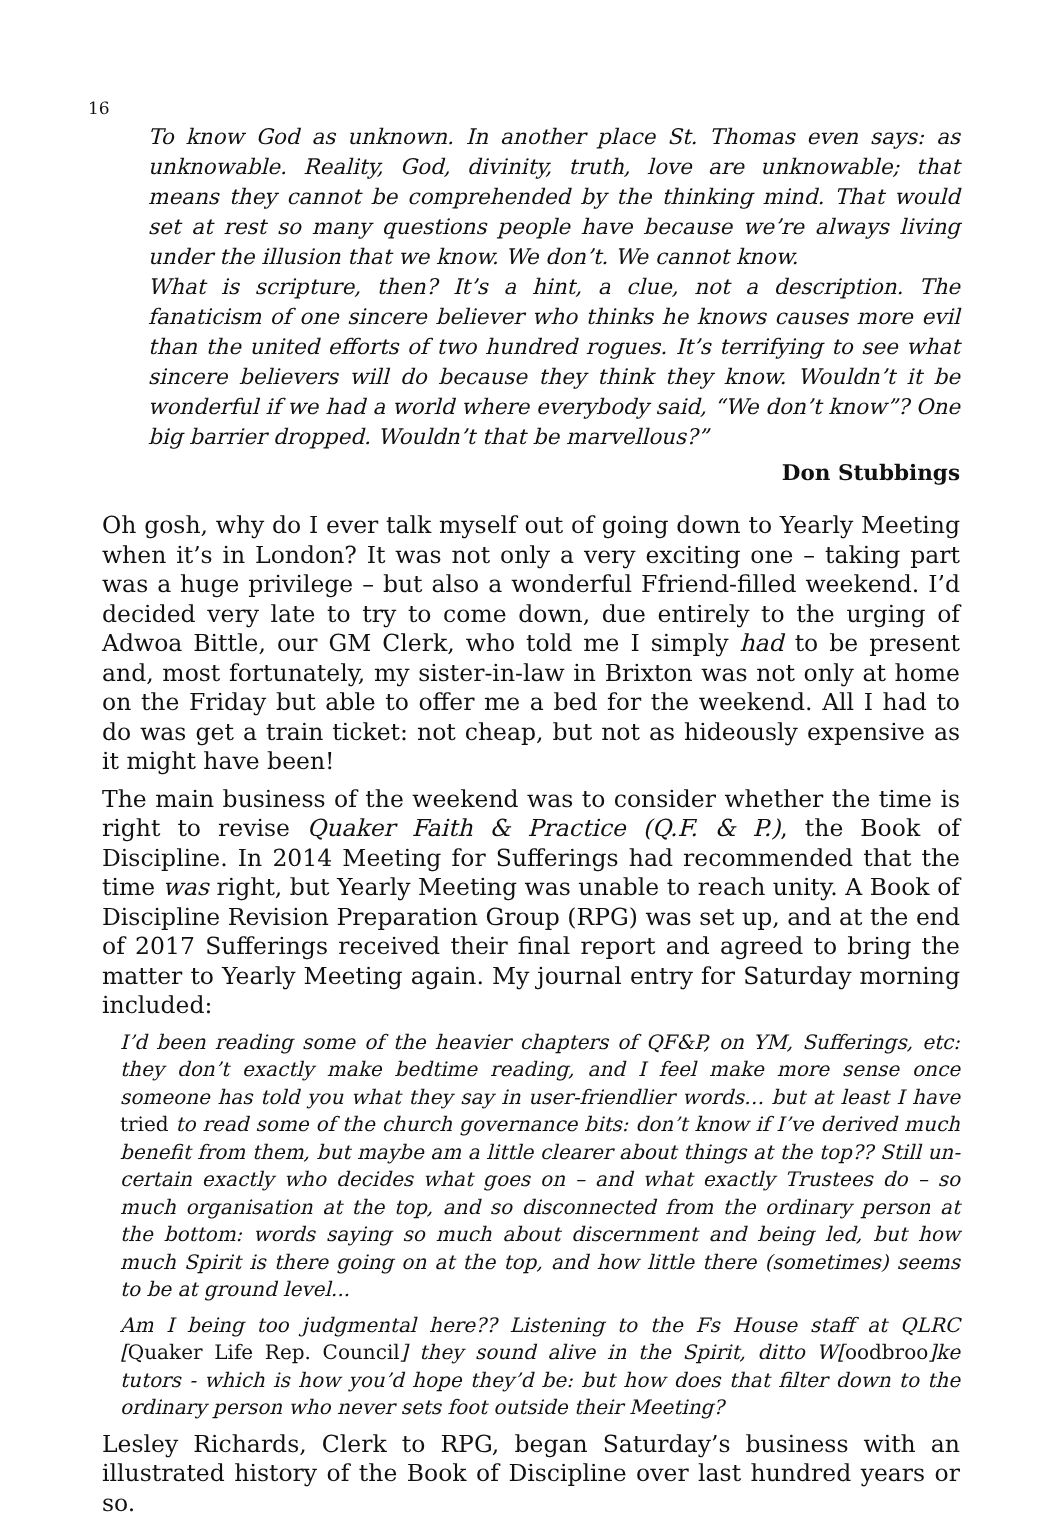16
To know God as unknown. In another place St. Thomas even says: as unknowable. Reality, God, divinity, truth, love are unknowable; that means they cannot be comprehended by the thinking mind. That would set at rest so many questions people have because we’re always living under the illusion that we know. We don’t. We cannot know.
What is scripture, then? It’s a hint, a clue, not a description. The fanaticism of one sincere believer who thinks he knows causes more evil than the united efforts of two hundred rogues. It’s terrifying to see what sincere believers will do because they think they know. Wouldn’t it be wonderful if we had a world where everybody said, “We don’t know”? One big barrier dropped. Wouldn’t that be marvellous?”
Don Stubbings
Oh gosh, why do I ever talk myself out of going down to Yearly Meeting when it’s in London? It was not only a very exciting one – taking part was a huge privilege – but also a wonderful Ffriend-filled weekend. I’d decided very late to try to come down, due entirely to the urging of Adwoa Bittle, our GM Clerk, who told me I simply had to be present and, most fortunately, my sister-in-law in Brixton was not only at home on the Friday but able to offer me a bed for the weekend. All I had to do was get a train ticket: not cheap, but not as hideously expensive as it might have been!
The main business of the weekend was to consider whether the time is right to revise Quaker Faith & Practice (Q.F. & P.), the Book of Discipline. In 2014 Meeting for Sufferings had recommended that the time was right, but Yearly Meeting was unable to reach unity. A Book of Discipline Revision Preparation Group (RPG) was set up, and at the end of 2017 Sufferings received their final report and agreed to bring the matter to Yearly Meeting again. My journal entry for Saturday morning included:
I’d been reading some of the heavier chapters of QF&P, on YM, Sufferings, etc: they don’t exactly make bedtime reading, and I feel make more sense once someone has told you what they say in user-friendlier words… but at least I have tried to read some of the church governance bits: don’t know if I’ve derived much benefit from them, but maybe am a little clearer about things at the top?? Still un-certain exactly who decides what goes on – and what exactly Trustees do – so much organisation at the top, and so disconnected from the ordinary person at the bottom: words saying so much about discernment and being led, but how much Spirit is there going on at the top, and how little there (sometimes) seems to be at ground level...
Am I being too judgmental here?? Listening to the Fs House staff at QLRC [Quaker Life Rep. Council] they sound alive in the Spirit, ditto W[oodbroo]ke tutors - which is how you’d hope they’d be: but how does that filter down to the ordinary person who never sets foot outside their Meeting?
Lesley Richards, Clerk to RPG, began Saturday’s business with an illustrated history of the Book of Discipline over last hundred years or so.